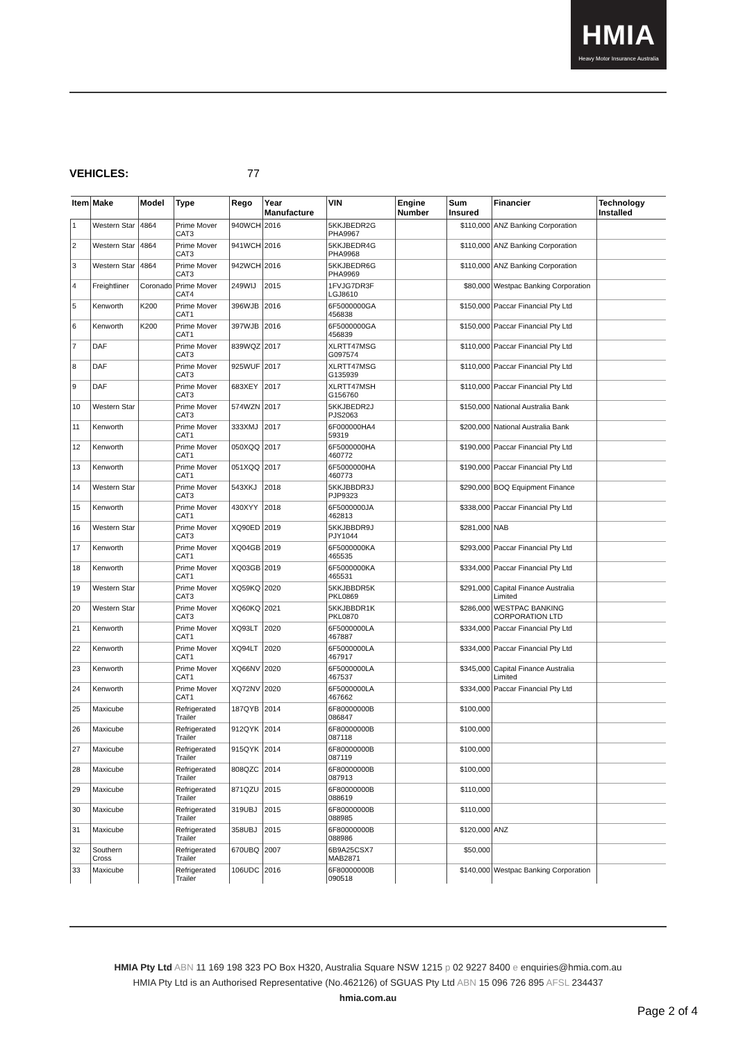HMIA
Heavy Motor Insurance Australia
VEHICLES: 77
| Item | Make | Model | Type | Rego | Year Manufacture | VIN | Engine Number | Sum Insured | Financier | Technology Installed |
| --- | --- | --- | --- | --- | --- | --- | --- | --- | --- | --- |
| 1 | Western Star | 4864 | Prime Mover CAT3 | 940WCH | 2016 | 5KKJBEDR2G PHA9967 | | $110,000 | ANZ Banking Corporation | |
| 2 | Western Star | 4864 | Prime Mover CAT3 | 941WCH | 2016 | 5KKJBEDR4G PHA9968 | | $110,000 | ANZ Banking Corporation | |
| 3 | Western Star | 4864 | Prime Mover CAT3 | 942WCH | 2016 | 5KKJBEDR6G PHA9969 | | $110,000 | ANZ Banking Corporation | |
| 4 | Freightliner | Coronado | Prime Mover CAT4 | 249WIJ | 2015 | 1FVJG7DR3F LGJ8610 | | $80,000 | Westpac Banking Corporation | |
| 5 | Kenworth | K200 | Prime Mover CAT1 | 396WJB | 2016 | 6F5000000GA 456838 | | $150,000 | Paccar Financial Pty Ltd | |
| 6 | Kenworth | K200 | Prime Mover CAT1 | 397WJB | 2016 | 6F5000000GA 456839 | | $150,000 | Paccar Financial Pty Ltd | |
| 7 | DAF | | Prime Mover CAT3 | 839WQZ | 2017 | XLRTT47MSG G097574 | | $110,000 | Paccar Financial Pty Ltd | |
| 8 | DAF | | Prime Mover CAT3 | 925WUF | 2017 | XLRTT47MSG G135939 | | $110,000 | Paccar Financial Pty Ltd | |
| 9 | DAF | | Prime Mover CAT3 | 683XEY | 2017 | XLRTT47MSH G156760 | | $110,000 | Paccar Financial Pty Ltd | |
| 10 | Western Star | | Prime Mover CAT3 | 574WZN | 2017 | 5KKJBEDR2J PJS2063 | | $150,000 | National Australia Bank | |
| 11 | Kenworth | | Prime Mover CAT1 | 333XMJ | 2017 | 6F000000HA4 59319 | | $200,000 | National Australia Bank | |
| 12 | Kenworth | | Prime Mover CAT1 | 050XQQ | 2017 | 6F5000000HA 460772 | | $190,000 | Paccar Financial Pty Ltd | |
| 13 | Kenworth | | Prime Mover CAT1 | 051XQQ | 2017 | 6F5000000HA 460773 | | $190,000 | Paccar Financial Pty Ltd | |
| 14 | Western Star | | Prime Mover CAT3 | 543XKJ | 2018 | 5KKJBBDR3J PJP9323 | | $290,000 | BOQ Equipment Finance | |
| 15 | Kenworth | | Prime Mover CAT1 | 430XYY | 2018 | 6F5000000JA 462813 | | $338,000 | Paccar Financial Pty Ltd | |
| 16 | Western Star | | Prime Mover CAT3 | XQ90ED | 2019 | 5KKJBBDR9J PJY1044 | | $281,000 | NAB | |
| 17 | Kenworth | | Prime Mover CAT1 | XQ04GB | 2019 | 6F5000000KA 465535 | | $293,000 | Paccar Financial Pty Ltd | |
| 18 | Kenworth | | Prime Mover CAT1 | XQ03GB | 2019 | 6F5000000KA 465531 | | $334,000 | Paccar Financial Pty Ltd | |
| 19 | Western Star | | Prime Mover CAT3 | XQ59KQ | 2020 | 5KKJBBDR5K PKL0869 | | $291,000 | Capital Finance Australia Limited | |
| 20 | Western Star | | Prime Mover CAT3 | XQ60KQ | 2021 | 5KKJBBDR1K PKL0870 | | $286,000 | WESTPAC BANKING CORPORATION LTD | |
| 21 | Kenworth | | Prime Mover CAT1 | XQ93LT | 2020 | 6F5000000LA 467887 | | $334,000 | Paccar Financial Pty Ltd | |
| 22 | Kenworth | | Prime Mover CAT1 | XQ94LT | 2020 | 6F5000000LA 467917 | | $334,000 | Paccar Financial Pty Ltd | |
| 23 | Kenworth | | Prime Mover CAT1 | XQ66NV | 2020 | 6F5000000LA 467537 | | $345,000 | Capital Finance Australia Limited | |
| 24 | Kenworth | | Prime Mover CAT1 | XQ72NV | 2020 | 6F5000000LA 467662 | | $334,000 | Paccar Financial Pty Ltd | |
| 25 | Maxicube | | Refrigerated Trailer | 187QYB | 2014 | 6F80000000B 086847 | | $100,000 | | |
| 26 | Maxicube | | Refrigerated Trailer | 912QYK | 2014 | 6F80000000B 087118 | | $100,000 | | |
| 27 | Maxicube | | Refrigerated Trailer | 915QYK | 2014 | 6F80000000B 087119 | | $100,000 | | |
| 28 | Maxicube | | Refrigerated Trailer | 808QZC | 2014 | 6F80000000B 087913 | | $100,000 | | |
| 29 | Maxicube | | Refrigerated Trailer | 871QZU | 2015 | 6F80000000B 088619 | | $110,000 | | |
| 30 | Maxicube | | Refrigerated Trailer | 319UBJ | 2015 | 6F80000000B 088985 | | $110,000 | | |
| 31 | Maxicube | | Refrigerated Trailer | 358UBJ | 2015 | 6F80000000B 088986 | | $120,000 | ANZ | |
| 32 | Southern Cross | | Refrigerated Trailer | 670UBQ | 2007 | 6B9A25CSX7 MAB2871 | | $50,000 | | |
| 33 | Maxicube | | Refrigerated Trailer | 106UDC | 2016 | 6F80000000B 090518 | | $140,000 | Westpac Banking Corporation | |
HMIA Pty Ltd ABN 11 169 198 323 PO Box H320, Australia Square NSW 1215 p 02 9227 8400 e enquiries@hmia.com.au
HMIA Pty Ltd is an Authorised Representative (No.462126) of SGUAS Pty Ltd ABN 15 096 726 895 AFSL 234437
hmia.com.au
Page 2 of 4